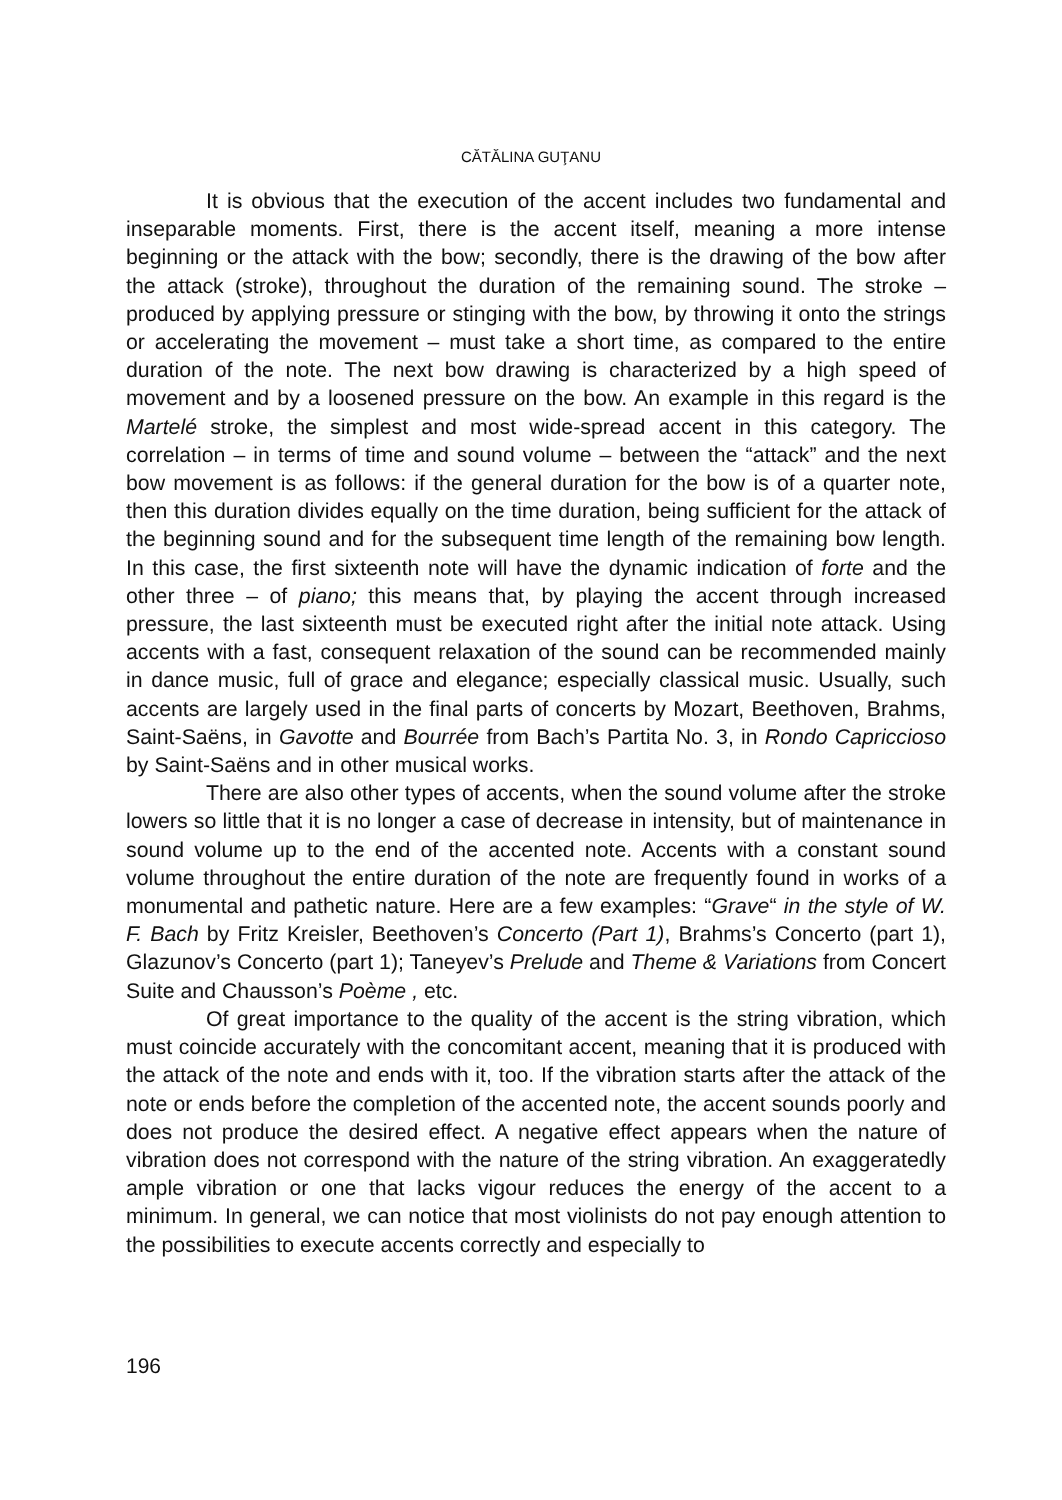CĂTĂLINA GUŢANU
It is obvious that the execution of the accent includes two fundamental and inseparable moments. First, there is the accent itself, meaning a more intense beginning or the attack with the bow; secondly, there is the drawing of the bow after the attack (stroke), throughout the duration of the remaining sound. The stroke – produced by applying pressure or stinging with the bow, by throwing it onto the strings or accelerating the movement – must take a short time, as compared to the entire duration of the note. The next bow drawing is characterized by a high speed of movement and by a loosened pressure on the bow. An example in this regard is the Martelé stroke, the simplest and most wide-spread accent in this category. The correlation – in terms of time and sound volume – between the “attack” and the next bow movement is as follows: if the general duration for the bow is of a quarter note, then this duration divides equally on the time duration, being sufficient for the attack of the beginning sound and for the subsequent time length of the remaining bow length. In this case, the first sixteenth note will have the dynamic indication of forte and the other three – of piano; this means that, by playing the accent through increased pressure, the last sixteenth must be executed right after the initial note attack. Using accents with a fast, consequent relaxation of the sound can be recommended mainly in dance music, full of grace and elegance; especially classical music. Usually, such accents are largely used in the final parts of concerts by Mozart, Beethoven, Brahms, Saint-Saëns, in Gavotte and Bourrée from Bach’s Partita No. 3, in Rondo Capriccioso by Saint-Saëns and in other musical works.
There are also other types of accents, when the sound volume after the stroke lowers so little that it is no longer a case of decrease in intensity, but of maintenance in sound volume up to the end of the accented note. Accents with a constant sound volume throughout the entire duration of the note are frequently found in works of a monumental and pathetic nature. Here are a few examples: “Grave“ in the style of W. F. Bach by Fritz Kreisler, Beethoven’s Concerto (Part 1), Brahms’s Concerto (part 1), Glazunov’s Concerto (part 1); Taneyev’s Prelude and Theme & Variations from Concert Suite and Chausson’s Poème , etc.
Of great importance to the quality of the accent is the string vibration, which must coincide accurately with the concomitant accent, meaning that it is produced with the attack of the note and ends with it, too. If the vibration starts after the attack of the note or ends before the completion of the accented note, the accent sounds poorly and does not produce the desired effect. A negative effect appears when the nature of vibration does not correspond with the nature of the string vibration. An exaggeratedly ample vibration or one that lacks vigour reduces the energy of the accent to a minimum. In general, we can notice that most violinists do not pay enough attention to the possibilities to execute accents correctly and especially to
196